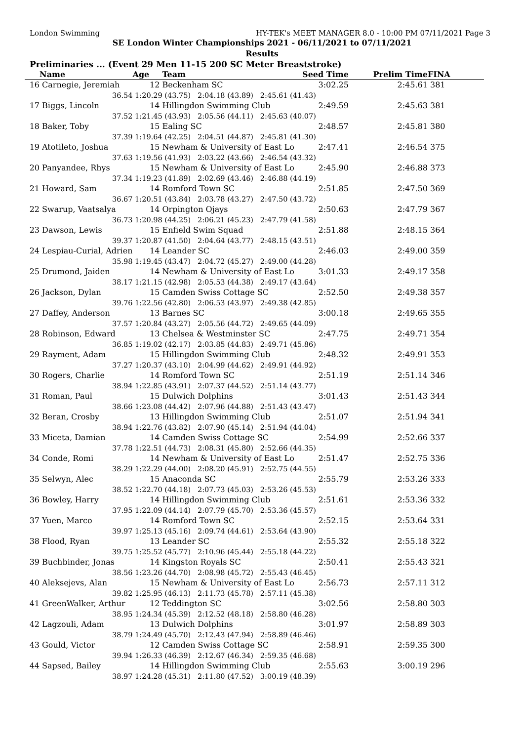London Swimming HY-TEK's MEET MANAGER 8.0 - 10:00 PM 07/11/2021 Page 3
SE London Winter Championships 2021 - 06/11/2021 to 07/11/2021
Results
Preliminaries ... (Event 29 Men 11-15 200 SC Meter Breaststroke)
| | Name | Age | Team | Seed Time | Prelim Time | FINA | |
| --- | --- | --- | --- | --- | --- | --- | --- |
| 16 | Carnegie, Jeremiah | 12 | Beckenham SC | 3:02.25 | 2:45.61 | 381 | |
| | 36.54 | 1:20.29 (43.75) 2:04.18 (43.89) 2:45.61 (41.43) | | | | | |
| 17 | Biggs, Lincoln | 14 | Hillingdon Swimming Club | 2:49.59 | 2:45.63 | 381 | |
| | 37.52 | 1:21.45 (43.93) 2:05.56 (44.11) 2:45.63 (40.07) | | | | | |
| 18 | Baker, Toby | 15 | Ealing SC | 2:48.57 | 2:45.81 | 380 | |
| | 37.39 | 1:19.64 (42.25) 2:04.51 (44.87) 2:45.81 (41.30) | | | | | |
| 19 | Atotileto, Joshua | 15 | Newham & University of East Lo | 2:47.41 | 2:46.54 | 375 | |
| | 37.63 | 1:19.56 (41.93) 2:03.22 (43.66) 2:46.54 (43.32) | | | | | |
| 20 | Panyandee, Rhys | 15 | Newham & University of East Lo | 2:45.90 | 2:46.88 | 373 | |
| | 37.34 | 1:19.23 (41.89) 2:02.69 (43.46) 2:46.88 (44.19) | | | | | |
| 21 | Howard, Sam | 14 | Romford Town SC | 2:51.85 | 2:47.50 | 369 | |
| | 36.67 | 1:20.51 (43.84) 2:03.78 (43.27) 2:47.50 (43.72) | | | | | |
| 22 | Swarup, Vaatsalya | 14 | Orpington Ojays | 2:50.63 | 2:47.79 | 367 | |
| | 36.73 | 1:20.98 (44.25) 2:06.21 (45.23) 2:47.79 (41.58) | | | | | |
| 23 | Dawson, Lewis | 15 | Enfield Swim Squad | 2:51.88 | 2:48.15 | 364 | |
| | 39.37 | 1:20.87 (41.50) 2:04.64 (43.77) 2:48.15 (43.51) | | | | | |
| 24 | Lespiau-Curial, Adrien | 14 | Leander SC | 2:46.03 | 2:49.00 | 359 | |
| | 35.98 | 1:19.45 (43.47) 2:04.72 (45.27) 2:49.00 (44.28) | | | | | |
| 25 | Drumond, Jaiden | 14 | Newham & University of East Lo | 3:01.33 | 2:49.17 | 358 | |
| | 38.17 | 1:21.15 (42.98) 2:05.53 (44.38) 2:49.17 (43.64) | | | | | |
| 26 | Jackson, Dylan | 15 | Camden Swiss Cottage SC | 2:52.50 | 2:49.38 | 357 | |
| | 39.76 | 1:22.56 (42.80) 2:06.53 (43.97) 2:49.38 (42.85) | | | | | |
| 27 | Daffey, Anderson | 13 | Barnes SC | 3:00.18 | 2:49.65 | 355 | |
| | 37.57 | 1:20.84 (43.27) 2:05.56 (44.72) 2:49.65 (44.09) | | | | | |
| 28 | Robinson, Edward | 13 | Chelsea & Westminster SC | 2:47.75 | 2:49.71 | 354 | |
| | 36.85 | 1:19.02 (42.17) 2:03.85 (44.83) 2:49.71 (45.86) | | | | | |
| 29 | Rayment, Adam | 15 | Hillingdon Swimming Club | 2:48.32 | 2:49.91 | 353 | |
| | 37.27 | 1:20.37 (43.10) 2:04.99 (44.62) 2:49.91 (44.92) | | | | | |
| 30 | Rogers, Charlie | 14 | Romford Town SC | 2:51.19 | 2:51.14 | 346 | |
| | 38.94 | 1:22.85 (43.91) 2:07.37 (44.52) 2:51.14 (43.77) | | | | | |
| 31 | Roman, Paul | 15 | Dulwich Dolphins | 3:01.43 | 2:51.43 | 344 | |
| | 38.66 | 1:23.08 (44.42) 2:07.96 (44.88) 2:51.43 (43.47) | | | | | |
| 32 | Beran, Crosby | 13 | Hillingdon Swimming Club | 2:51.07 | 2:51.94 | 341 | |
| | 38.94 | 1:22.76 (43.82) 2:07.90 (45.14) 2:51.94 (44.04) | | | | | |
| 33 | Miceta, Damian | 14 | Camden Swiss Cottage SC | 2:54.99 | 2:52.66 | 337 | |
| | 37.78 | 1:22.51 (44.73) 2:08.31 (45.80) 2:52.66 (44.35) | | | | | |
| 34 | Conde, Romi | 14 | Newham & University of East Lo | 2:51.47 | 2:52.75 | 336 | |
| | 38.29 | 1:22.29 (44.00) 2:08.20 (45.91) 2:52.75 (44.55) | | | | | |
| 35 | Selwyn, Alec | 15 | Anaconda SC | 2:55.79 | 2:53.26 | 333 | |
| | 38.52 | 1:22.70 (44.18) 2:07.73 (45.03) 2:53.26 (45.53) | | | | | |
| 36 | Bowley, Harry | 14 | Hillingdon Swimming Club | 2:51.61 | 2:53.36 | 332 | |
| | 37.95 | 1:22.09 (44.14) 2:07.79 (45.70) 2:53.36 (45.57) | | | | | |
| 37 | Yuen, Marco | 14 | Romford Town SC | 2:52.15 | 2:53.64 | 331 | |
| | 39.97 | 1:25.13 (45.16) 2:09.74 (44.61) 2:53.64 (43.90) | | | | | |
| 38 | Flood, Ryan | 13 | Leander SC | 2:55.32 | 2:55.18 | 322 | |
| | 39.75 | 1:25.52 (45.77) 2:10.96 (45.44) 2:55.18 (44.22) | | | | | |
| 39 | Buchbinder, Jonas | 14 | Kingston Royals SC | 2:50.41 | 2:55.43 | 321 | |
| | 38.56 | 1:23.26 (44.70) 2:08.98 (45.72) 2:55.43 (46.45) | | | | | |
| 40 | Aleksejevs, Alan | 15 | Newham & University of East Lo | 2:56.73 | 2:57.11 | 312 | |
| | 39.82 | 1:25.95 (46.13) 2:11.73 (45.78) 2:57.11 (45.38) | | | | | |
| 41 | GreenWalker, Arthur | 12 | Teddington SC | 3:02.56 | 2:58.80 | 303 | |
| | 38.95 | 1:24.34 (45.39) 2:12.52 (48.18) 2:58.80 (46.28) | | | | | |
| 42 | Lagzouli, Adam | 13 | Dulwich Dolphins | 3:01.97 | 2:58.89 | 303 | |
| | 38.79 | 1:24.49 (45.70) 2:12.43 (47.94) 2:58.89 (46.46) | | | | | |
| 43 | Gould, Victor | 12 | Camden Swiss Cottage SC | 2:58.91 | 2:59.35 | 300 | |
| | 39.94 | 1:26.33 (46.39) 2:12.67 (46.34) 2:59.35 (46.68) | | | | | |
| 44 | Sapsed, Bailey | 14 | Hillingdon Swimming Club | 2:55.63 | 3:00.19 | 296 | |
| | 38.97 | 1:24.28 (45.31) 2:11.80 (47.52) 3:00.19 (48.39) | | | | | |